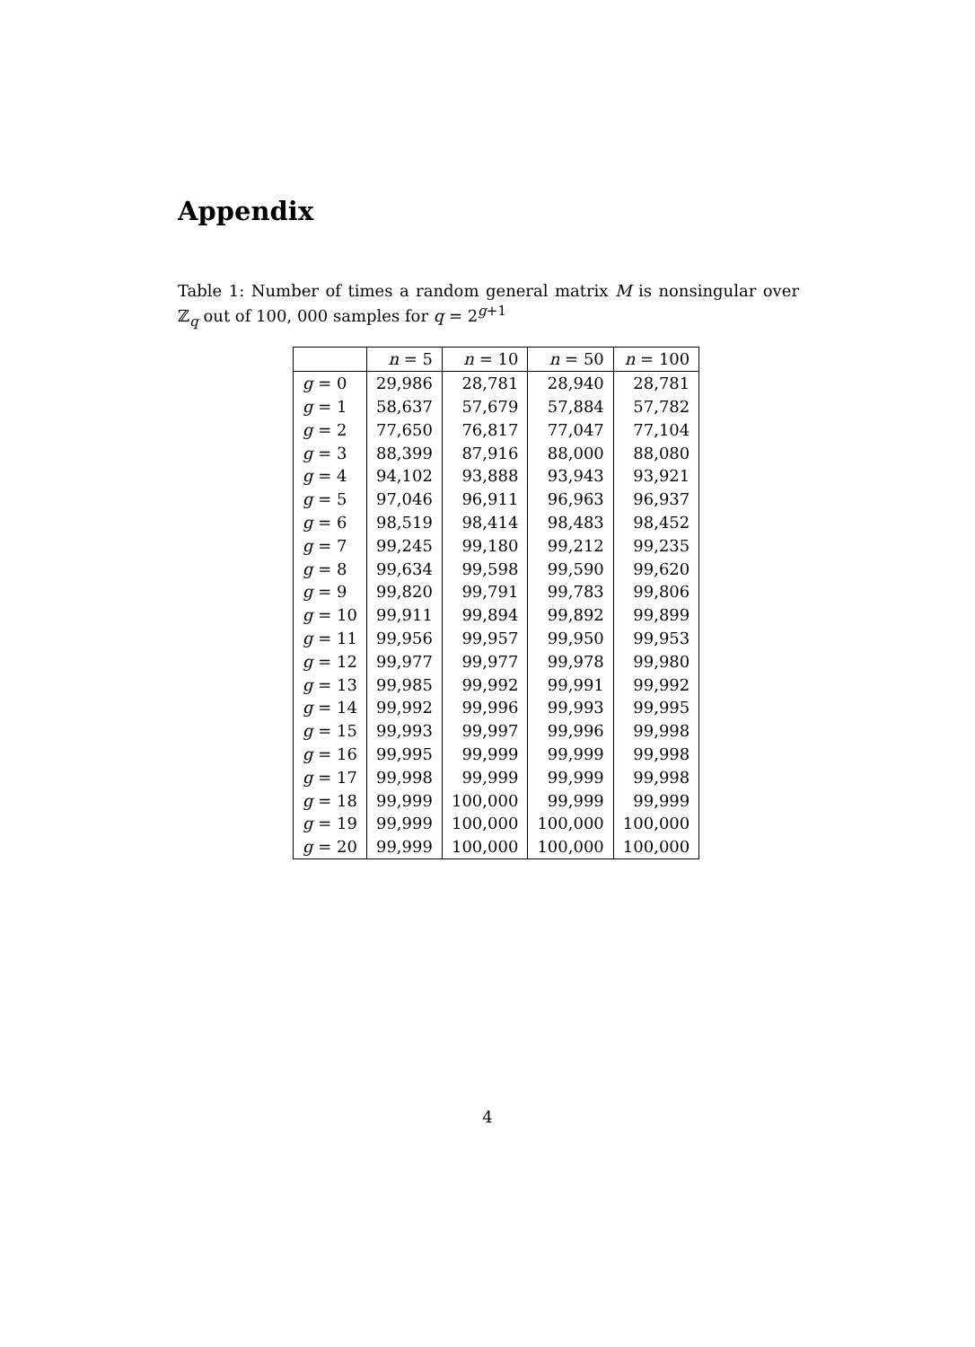Appendix
Table 1: Number of times a random general matrix M is nonsingular over ℤ<sub>q</sub> out of 100, 000 samples for q = 2<sup>g+1</sup>
| | n = 5 | n = 10 | n = 50 | n = 100 |
| --- | --- | --- | --- | --- |
| g = 0 | 29,986 | 28,781 | 28,940 | 28,781 |
| g = 1 | 58,637 | 57,679 | 57,884 | 57,782 |
| g = 2 | 77,650 | 76,817 | 77,047 | 77,104 |
| g = 3 | 88,399 | 87,916 | 88,000 | 88,080 |
| g = 4 | 94,102 | 93,888 | 93,943 | 93,921 |
| g = 5 | 97,046 | 96,911 | 96,963 | 96,937 |
| g = 6 | 98,519 | 98,414 | 98,483 | 98,452 |
| g = 7 | 99,245 | 99,180 | 99,212 | 99,235 |
| g = 8 | 99,634 | 99,598 | 99,590 | 99,620 |
| g = 9 | 99,820 | 99,791 | 99,783 | 99,806 |
| g = 10 | 99,911 | 99,894 | 99,892 | 99,899 |
| g = 11 | 99,956 | 99,957 | 99,950 | 99,953 |
| g = 12 | 99,977 | 99,977 | 99,978 | 99,980 |
| g = 13 | 99,985 | 99,992 | 99,991 | 99,992 |
| g = 14 | 99,992 | 99,996 | 99,993 | 99,995 |
| g = 15 | 99,993 | 99,997 | 99,996 | 99,998 |
| g = 16 | 99,995 | 99,999 | 99,999 | 99,998 |
| g = 17 | 99,998 | 99,999 | 99,999 | 99,998 |
| g = 18 | 99,999 | 100,000 | 99,999 | 99,999 |
| g = 19 | 99,999 | 100,000 | 100,000 | 100,000 |
| g = 20 | 99,999 | 100,000 | 100,000 | 100,000 |
4